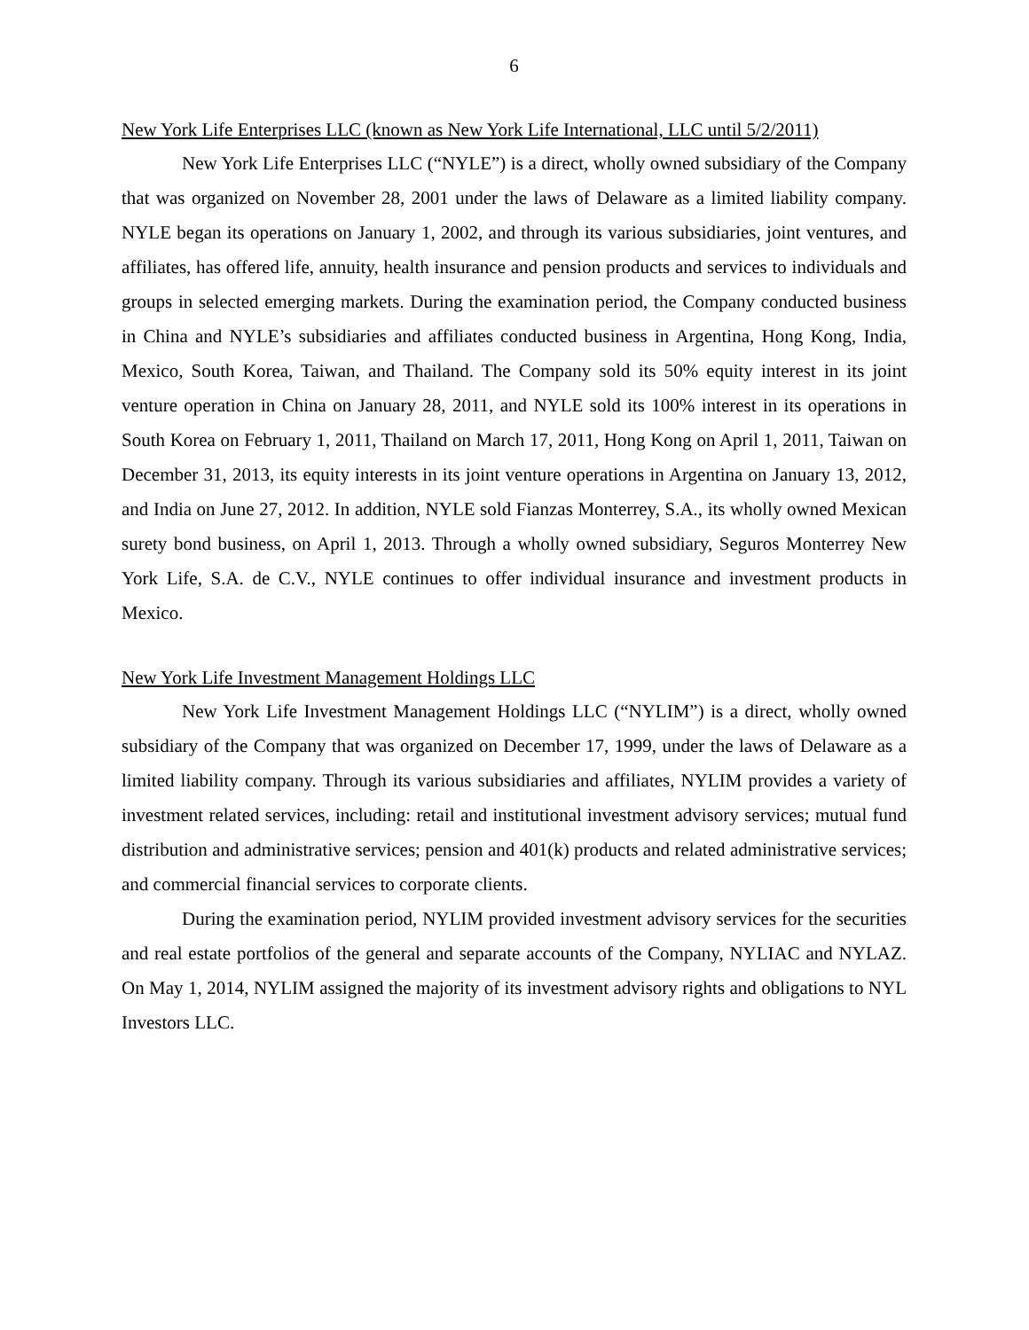6
New York Life Enterprises LLC (known as New York Life International, LLC until 5/2/2011)
New York Life Enterprises LLC (“NYLE”) is a direct, wholly owned subsidiary of the Company that was organized on November 28, 2001 under the laws of Delaware as a limited liability company. NYLE began its operations on January 1, 2002, and through its various subsidiaries, joint ventures, and affiliates, has offered life, annuity, health insurance and pension products and services to individuals and groups in selected emerging markets. During the examination period, the Company conducted business in China and NYLE’s subsidiaries and affiliates conducted business in Argentina, Hong Kong, India, Mexico, South Korea, Taiwan, and Thailand. The Company sold its 50% equity interest in its joint venture operation in China on January 28, 2011, and NYLE sold its 100% interest in its operations in South Korea on February 1, 2011, Thailand on March 17, 2011, Hong Kong on April 1, 2011, Taiwan on December 31, 2013, its equity interests in its joint venture operations in Argentina on January 13, 2012, and India on June 27, 2012. In addition, NYLE sold Fianzas Monterrey, S.A., its wholly owned Mexican surety bond business, on April 1, 2013. Through a wholly owned subsidiary, Seguros Monterrey New York Life, S.A. de C.V., NYLE continues to offer individual insurance and investment products in Mexico.
New York Life Investment Management Holdings LLC
New York Life Investment Management Holdings LLC (“NYLIM”) is a direct, wholly owned subsidiary of the Company that was organized on December 17, 1999, under the laws of Delaware as a limited liability company. Through its various subsidiaries and affiliates, NYLIM provides a variety of investment related services, including: retail and institutional investment advisory services; mutual fund distribution and administrative services; pension and 401(k) products and related administrative services; and commercial financial services to corporate clients.
During the examination period, NYLIM provided investment advisory services for the securities and real estate portfolios of the general and separate accounts of the Company, NYLIAC and NYLAZ. On May 1, 2014, NYLIM assigned the majority of its investment advisory rights and obligations to NYL Investors LLC.